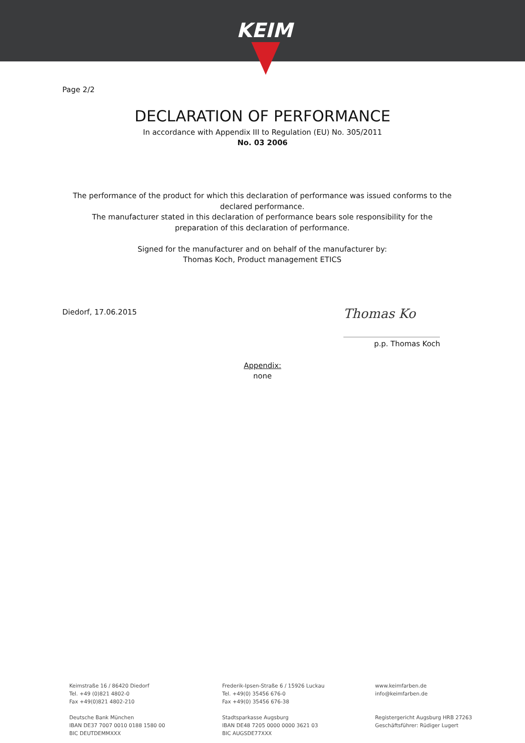KEIM
Page 2/2
DECLARATION OF PERFORMANCE
In accordance with Appendix III to Regulation (EU) No. 305/2011
No. 03 2006
The performance of the product for which this declaration of performance was issued conforms to the declared performance.
The manufacturer stated in this declaration of performance bears sole responsibility for the preparation of this declaration of performance.
Signed for the manufacturer and on behalf of the manufacturer by:
Thomas Koch, Product management ETICS
Diedorf, 17.06.2015
Thomas Ko
p.p. Thomas Koch
Appendix:
none
Keimstraße 16 / 86420 Diedorf
Tel. +49 (0)821 4802-0
Fax +49(0)821 4802-210
Deutsche Bank München
IBAN DE37 7007 0010 0188 1580 00
BIC DEUTDEMMXXX
Frederik-Ipsen-Straße 6 / 15926 Luckau
Tel. +49(0) 35456 676-0
Fax +49(0) 35456 676-38
Stadtsparkasse Augsburg
IBAN DE48 7205 0000 0000 3621 03
BIC AUGSDE77XXX
www.keimfarben.de
info@keimfarben.de
Registergericht Augsburg HRB 27263
Geschäftsführer: Rüdiger Lugert